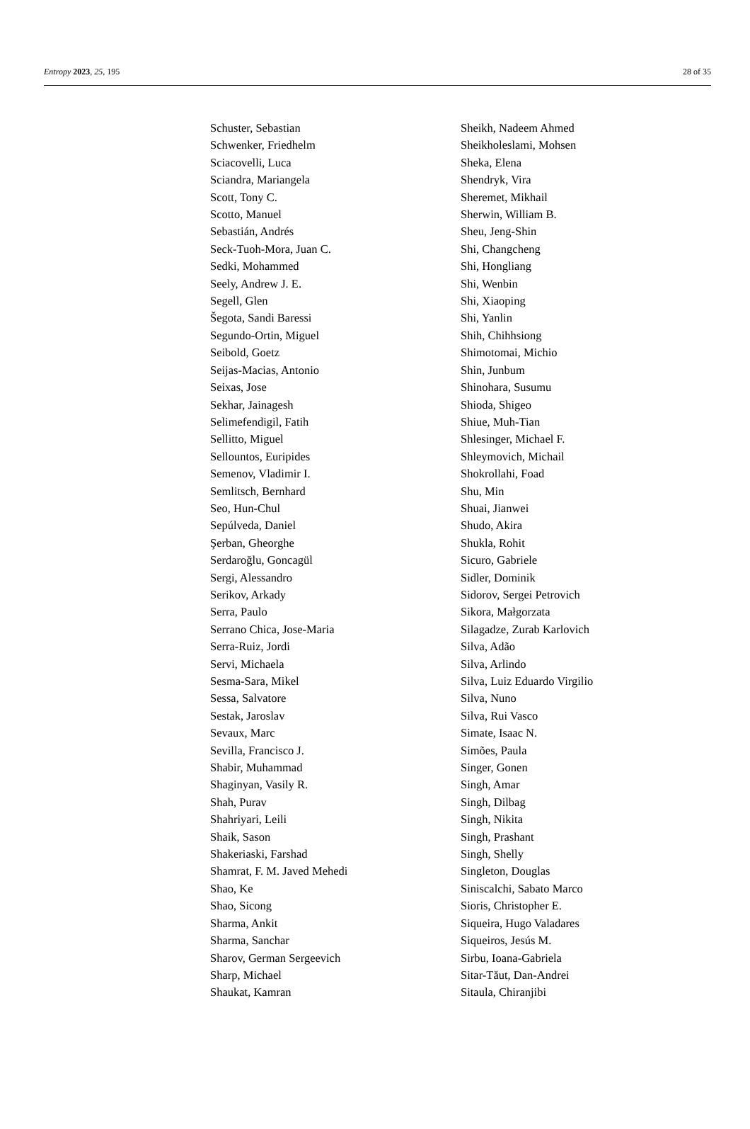Entropy 2023, 25, 195 28 of 35
Schuster, Sebastian
Schwenker, Friedhelm
Sciacovelli, Luca
Sciandra, Mariangela
Scott, Tony C.
Scotto, Manuel
Sebastián, Andrés
Seck-Tuoh-Mora, Juan C.
Sedki, Mohammed
Seely, Andrew J. E.
Segell, Glen
Šegota, Sandi Baressi
Segundo-Ortin, Miguel
Seibold, Goetz
Seijas-Macias, Antonio
Seixas, Jose
Sekhar, Jainagesh
Selimefendigil, Fatih
Sellitto, Miguel
Sellountos, Euripides
Semenov, Vladimir I.
Semlitsch, Bernhard
Seo, Hun-Chul
Sepúlveda, Daniel
Şerban, Gheorghe
Serdaroğlu, Goncagül
Sergi, Alessandro
Serikov, Arkady
Serra, Paulo
Serrano Chica, Jose-Maria
Serra-Ruiz, Jordi
Servi, Michaela
Sesma-Sara, Mikel
Sessa, Salvatore
Sestak, Jaroslav
Sevaux, Marc
Sevilla, Francisco J.
Shabir, Muhammad
Shaginyan, Vasily R.
Shah, Purav
Shahriyari, Leili
Shaik, Sason
Shakeriaski, Farshad
Shamrat, F. M. Javed Mehedi
Shao, Ke
Shao, Sicong
Sharma, Ankit
Sharma, Sanchar
Sharov, German Sergeevich
Sharp, Michael
Shaukat, Kamran
Sheikh, Nadeem Ahmed
Sheikholeslami, Mohsen
Sheka, Elena
Shendryk, Vira
Sheremet, Mikhail
Sherwin, William B.
Sheu, Jeng-Shin
Shi, Changcheng
Shi, Hongliang
Shi, Wenbin
Shi, Xiaoping
Shi, Yanlin
Shih, Chihhsiong
Shimotomai, Michio
Shin, Junbum
Shinohara, Susumu
Shioda, Shigeo
Shiue, Muh-Tian
Shlesinger, Michael F.
Shleymovich, Michail
Shokrollahi, Foad
Shu, Min
Shuai, Jianwei
Shudo, Akira
Shukla, Rohit
Sicuro, Gabriele
Sidler, Dominik
Sidorov, Sergei Petrovich
Sikora, Małgorzata
Silagadze, Zurab Karlovich
Silva, Adão
Silva, Arlindo
Silva, Luiz Eduardo Virgilio
Silva, Nuno
Silva, Rui Vasco
Simate, Isaac N.
Simões, Paula
Singer, Gonen
Singh, Amar
Singh, Dilbag
Singh, Nikita
Singh, Prashant
Singh, Shelly
Singleton, Douglas
Siniscalchi, Sabato Marco
Sioris, Christopher E.
Siqueira, Hugo Valadares
Siqueiros, Jesús M.
Sirbu, Ioana-Gabriela
Sitar-Tăut, Dan-Andrei
Sitaula, Chiranjibi